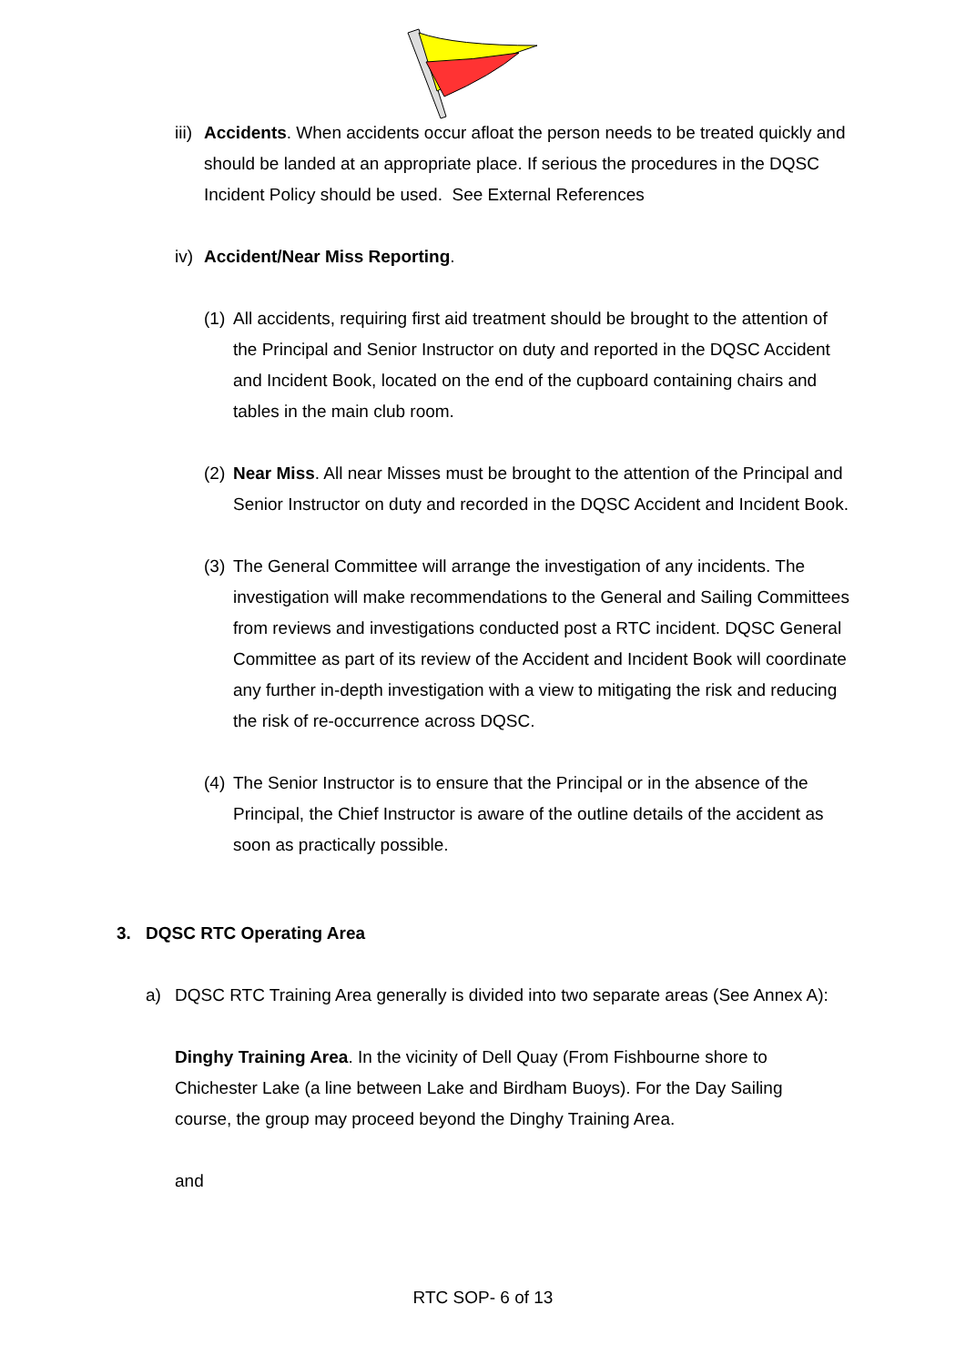iii) Accidents. When accidents occur afloat the person needs to be treated quickly and should be landed at an appropriate place. If serious the procedures in the DQSC Incident Policy should be used. See External References
iv) Accident/Near Miss Reporting.
(1) All accidents, requiring first aid treatment should be brought to the attention of the Principal and Senior Instructor on duty and reported in the DQSC Accident and Incident Book, located on the end of the cupboard containing chairs and tables in the main club room.
(2) Near Miss. All near Misses must be brought to the attention of the Principal and Senior Instructor on duty and recorded in the DQSC Accident and Incident Book.
(3) The General Committee will arrange the investigation of any incidents. The investigation will make recommendations to the General and Sailing Committees from reviews and investigations conducted post a RTC incident. DQSC General Committee as part of its review of the Accident and Incident Book will coordinate any further in-depth investigation with a view to mitigating the risk and reducing the risk of re-occurrence across DQSC.
(4) The Senior Instructor is to ensure that the Principal or in the absence of the Principal, the Chief Instructor is aware of the outline details of the accident as soon as practically possible.
3. DQSC RTC Operating Area
a) DQSC RTC Training Area generally is divided into two separate areas (See Annex A):
Dinghy Training Area. In the vicinity of Dell Quay (From Fishbourne shore to Chichester Lake (a line between Lake and Birdham Buoys). For the Day Sailing course, the group may proceed beyond the Dinghy Training Area.
and
RTC SOP- 6 of 13